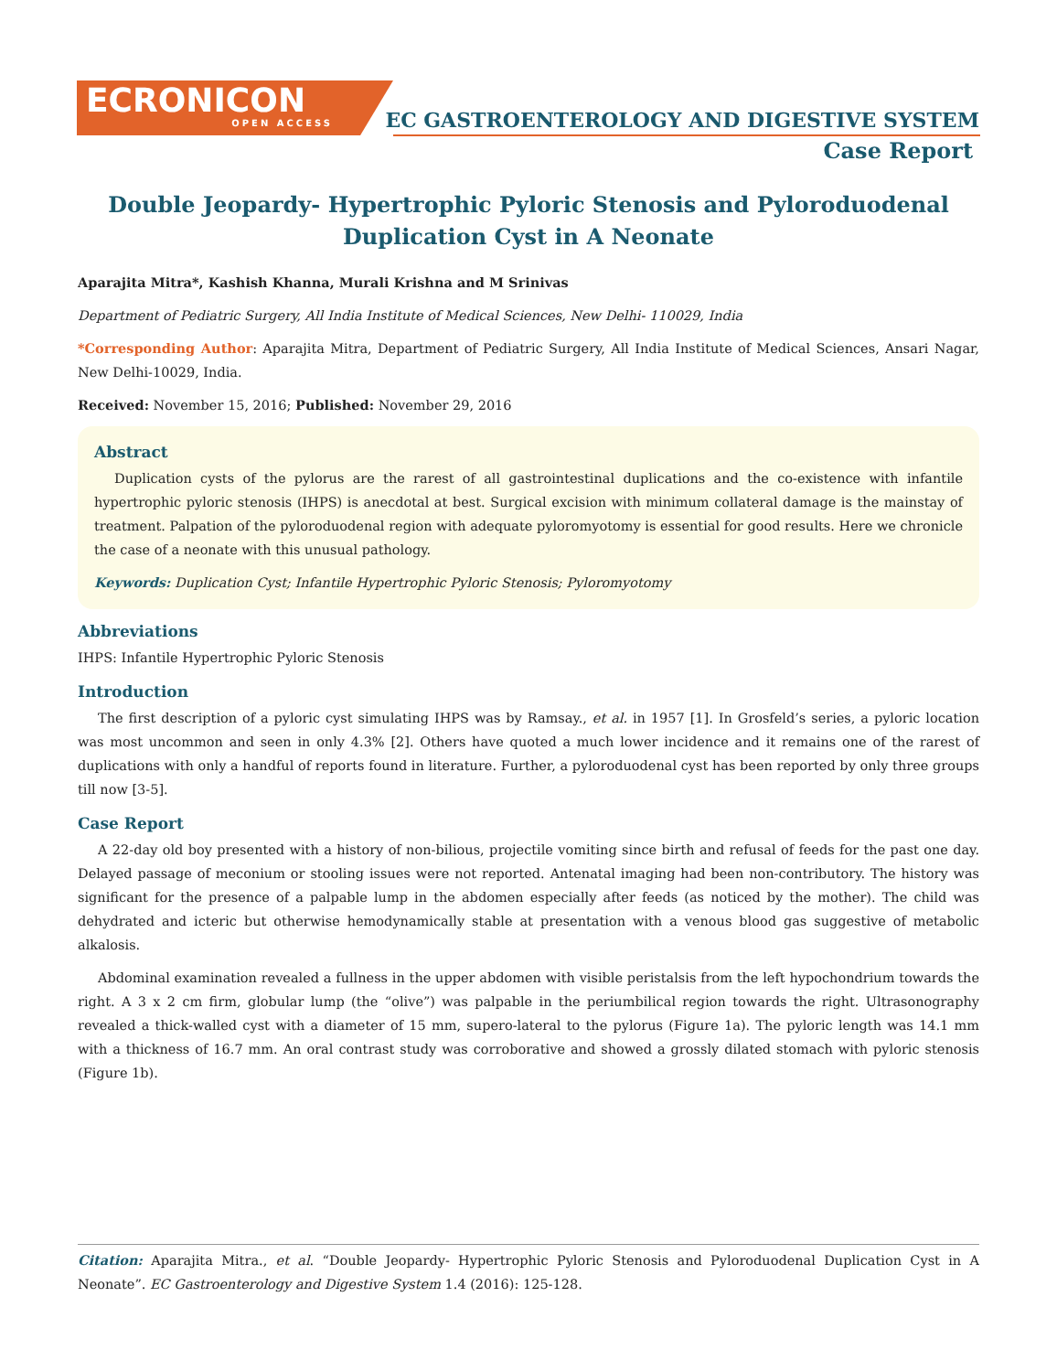ECRONICON
OPEN ACCESS
EC GASTROENTEROLOGY AND DIGESTIVE SYSTEM
Case Report
Double Jeopardy- Hypertrophic Pyloric Stenosis and Pyloroduodenal Duplication Cyst in A Neonate
Aparajita Mitra*, Kashish Khanna, Murali Krishna and M Srinivas
Department of Pediatric Surgery, All India Institute of Medical Sciences, New Delhi- 110029, India
*Corresponding Author: Aparajita Mitra, Department of Pediatric Surgery, All India Institute of Medical Sciences, Ansari Nagar, New Delhi-10029, India.
Received: November 15, 2016; Published: November 29, 2016
Abstract
Duplication cysts of the pylorus are the rarest of all gastrointestinal duplications and the co-existence with infantile hypertrophic pyloric stenosis (IHPS) is anecdotal at best. Surgical excision with minimum collateral damage is the mainstay of treatment. Palpation of the pyloroduodenal region with adequate pyloromyotomy is essential for good results. Here we chronicle the case of a neonate with this unusual pathology.
Keywords: Duplication Cyst; Infantile Hypertrophic Pyloric Stenosis; Pyloromyotomy
Abbreviations
IHPS: Infantile Hypertrophic Pyloric Stenosis
Introduction
The first description of a pyloric cyst simulating IHPS was by Ramsay., et al. in 1957 [1]. In Grosfeld’s series, a pyloric location was most uncommon and seen in only 4.3% [2]. Others have quoted a much lower incidence and it remains one of the rarest of duplications with only a handful of reports found in literature. Further, a pyloroduodenal cyst has been reported by only three groups till now [3-5].
Case Report
A 22-day old boy presented with a history of non-bilious, projectile vomiting since birth and refusal of feeds for the past one day. Delayed passage of meconium or stooling issues were not reported. Antenatal imaging had been non-contributory. The history was significant for the presence of a palpable lump in the abdomen especially after feeds (as noticed by the mother). The child was dehydrated and icteric but otherwise hemodynamically stable at presentation with a venous blood gas suggestive of metabolic alkalosis.
Abdominal examination revealed a fullness in the upper abdomen with visible peristalsis from the left hypochondrium towards the right. A 3 x 2 cm firm, globular lump (the “olive”) was palpable in the periumbilical region towards the right. Ultrasonography revealed a thick-walled cyst with a diameter of 15 mm, supero-lateral to the pylorus (Figure 1a). The pyloric length was 14.1 mm with a thickness of 16.7 mm. An oral contrast study was corroborative and showed a grossly dilated stomach with pyloric stenosis (Figure 1b).
Citation: Aparajita Mitra., et al. “Double Jeopardy- Hypertrophic Pyloric Stenosis and Pyloroduodenal Duplication Cyst in A Neonate”. EC Gastroenterology and Digestive System 1.4 (2016): 125-128.